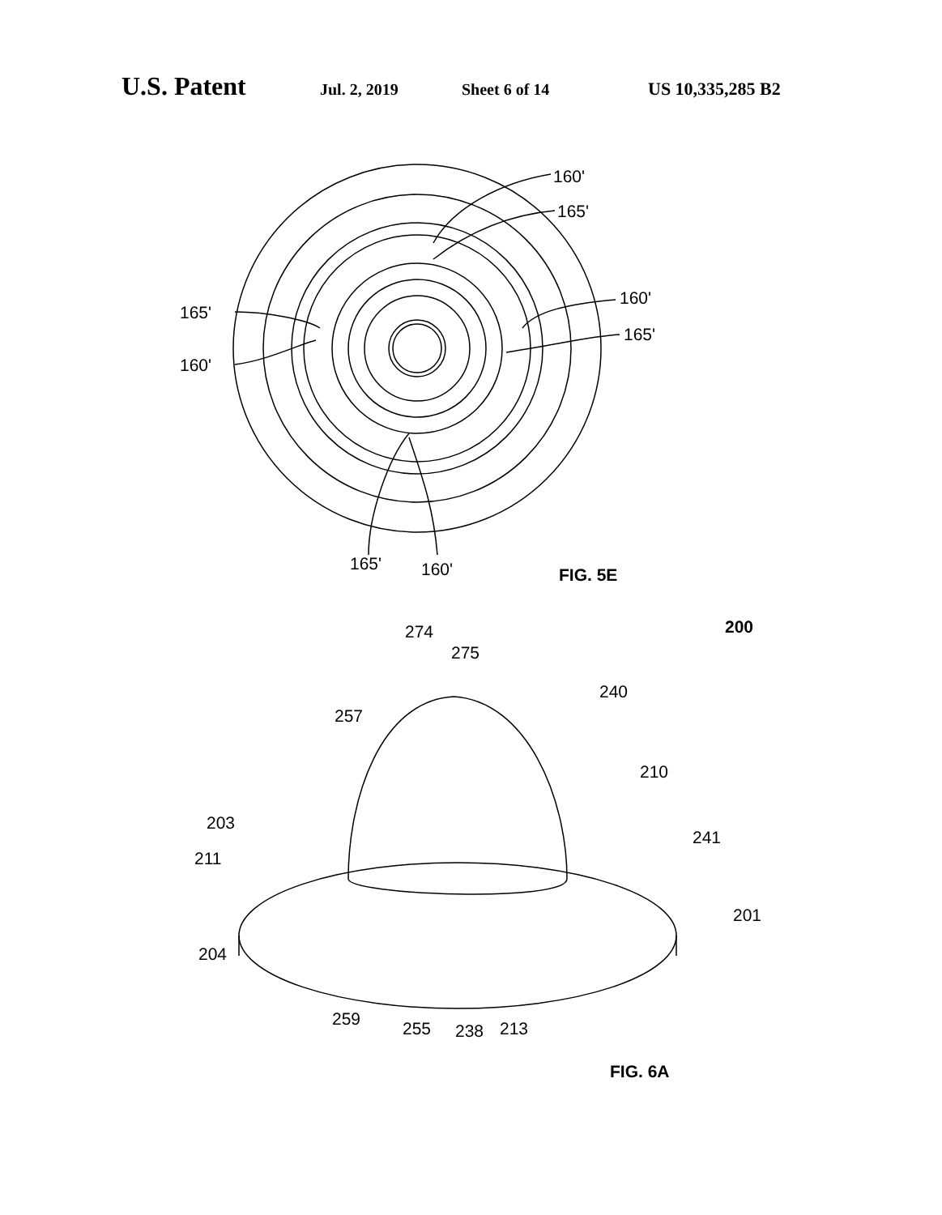U.S. Patent Jul. 2, 2019 Sheet 6 of 14 US 10,335,285 B2
160'
165'
160'
165'
165'
160'
165'
160'
FIG. 5E
274
275
200
240
257
210
203
241
211
201
204
259
255
238
213
FIG. 6A